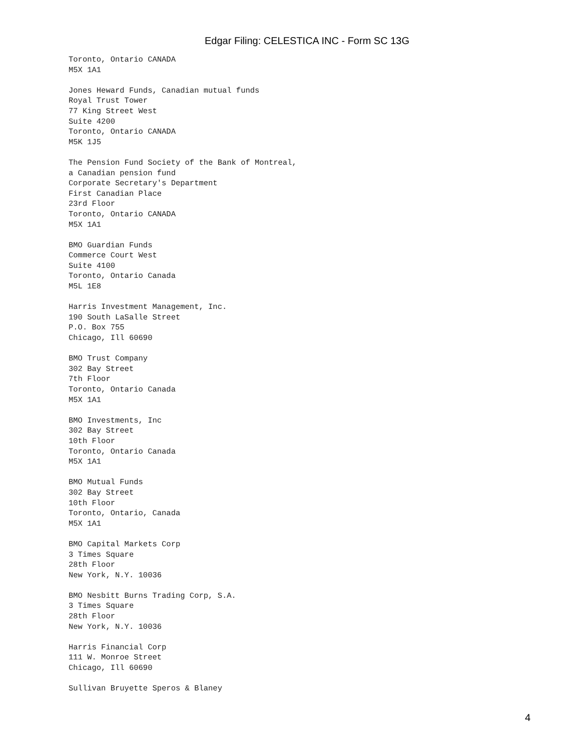Edgar Filing: CELESTICA INC - Form SC 13G
Toronto, Ontario CANADA
M5X 1A1

Jones Heward Funds, Canadian mutual funds
Royal Trust Tower
77 King Street West
Suite 4200
Toronto, Ontario CANADA
M5K 1J5

The Pension Fund Society of the Bank of Montreal,
a Canadian pension fund
Corporate Secretary's Department
First Canadian Place
23rd Floor
Toronto, Ontario CANADA
M5X 1A1

BMO Guardian Funds
Commerce Court West
Suite 4100
Toronto, Ontario Canada
M5L 1E8

Harris Investment Management, Inc.
190 South LaSalle Street
P.O. Box 755
Chicago, Ill 60690

BMO Trust Company
302 Bay Street
7th Floor
Toronto, Ontario Canada
M5X 1A1

BMO Investments, Inc
302 Bay Street
10th Floor
Toronto, Ontario Canada
M5X 1A1

BMO Mutual Funds
302 Bay Street
10th Floor
Toronto, Ontario, Canada
M5X 1A1

BMO Capital Markets Corp
3 Times Square
28th Floor
New York, N.Y. 10036

BMO Nesbitt Burns Trading Corp, S.A.
3 Times Square
28th Floor
New York, N.Y. 10036

Harris Financial Corp
111 W. Monroe Street
Chicago, Ill 60690

Sullivan Bruyette Speros & Blaney
4